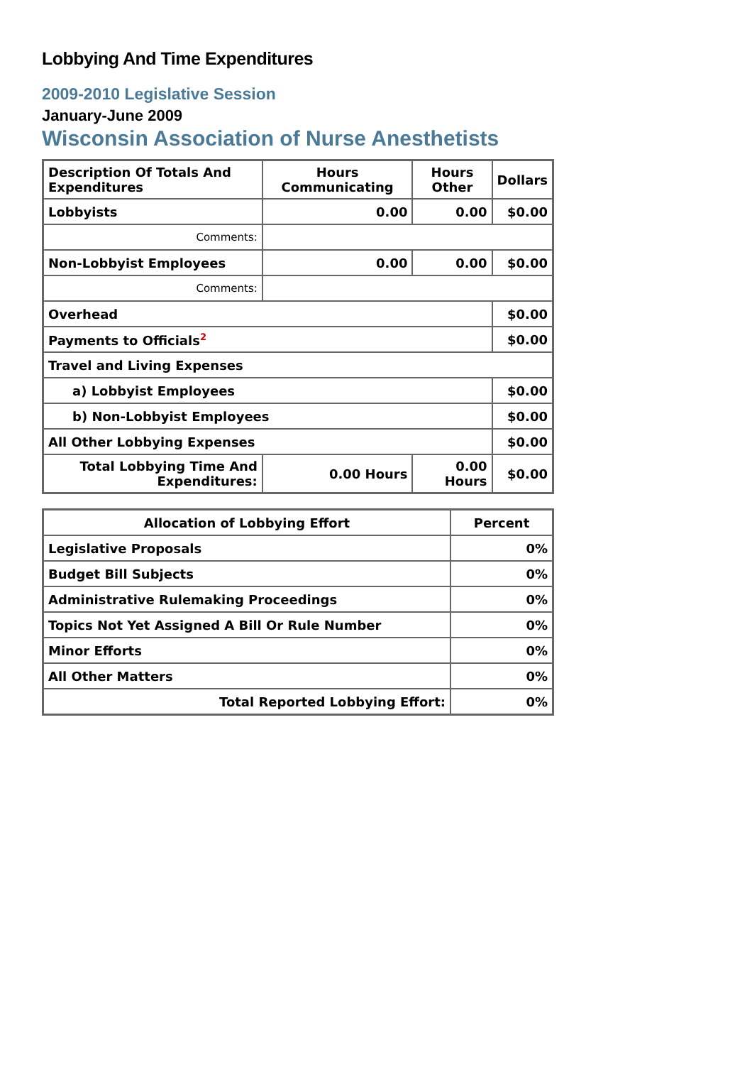Lobbying And Time Expenditures
2009-2010 Legislative Session
January-June 2009
Wisconsin Association of Nurse Anesthetists
| Description Of Totals And Expenditures | Hours Communicating | Hours Other | Dollars |
| --- | --- | --- | --- |
| Lobbyists | 0.00 | 0.00 | $0.00 |
| Comments: | | | |
| Non-Lobbyist Employees | 0.00 | 0.00 | $0.00 |
| Comments: | | | |
| Overhead | | | $0.00 |
| Payments to Officials<sup>2</sup> | | | $0.00 |
| Travel and Living Expenses | | | |
| a) Lobbyist Employees | | | $0.00 |
| b) Non-Lobbyist Employees | | | $0.00 |
| All Other Lobbying Expenses | | | $0.00 |
| Total Lobbying Time And Expenditures: | 0.00 Hours | 0.00 Hours | $0.00 |
| Allocation of Lobbying Effort | Percent |
| --- | --- |
| Legislative Proposals | 0% |
| Budget Bill Subjects | 0% |
| Administrative Rulemaking Proceedings | 0% |
| Topics Not Yet Assigned A Bill Or Rule Number | 0% |
| Minor Efforts | 0% |
| All Other Matters | 0% |
| Total Reported Lobbying Effort: | 0% |